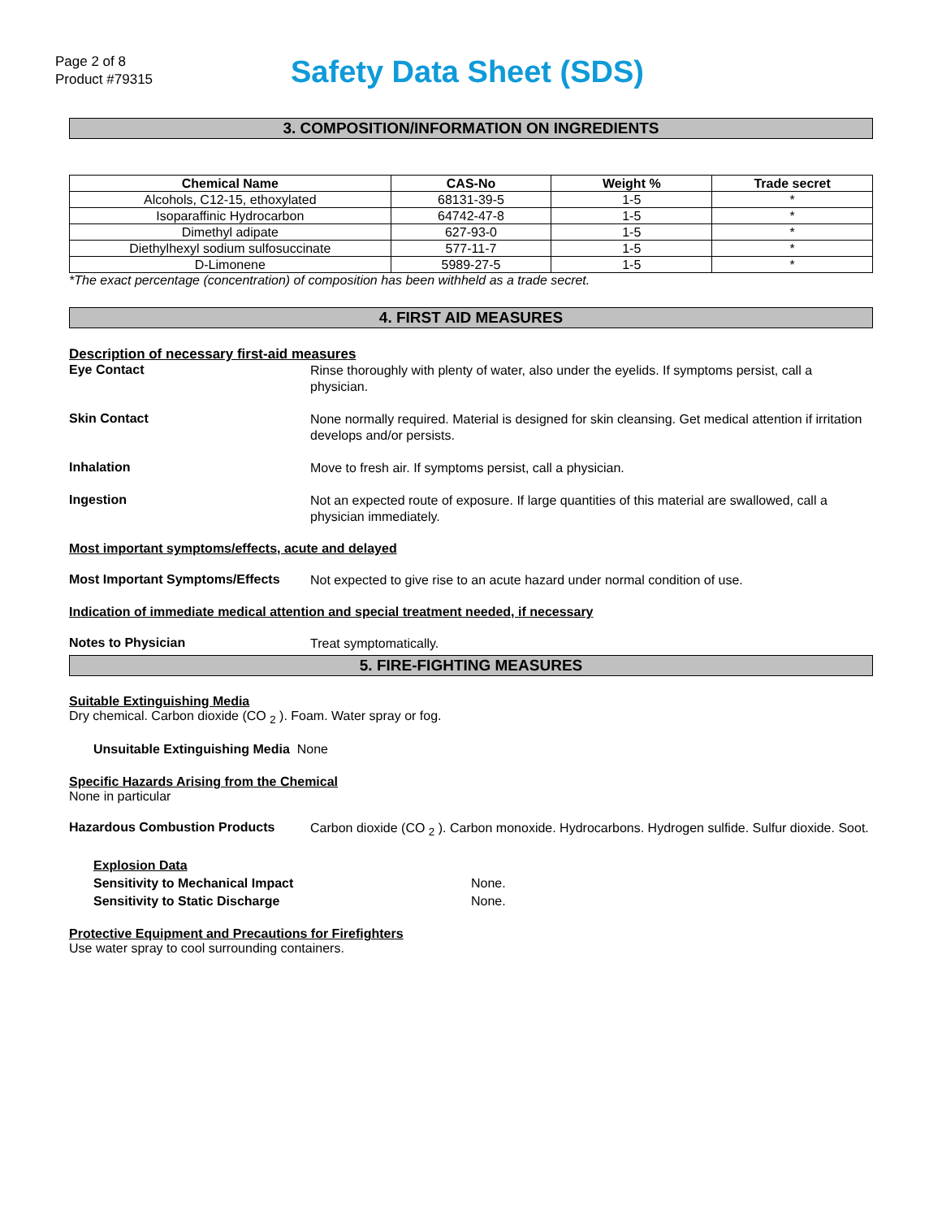Page 2 of 8
Product #79315
Safety Data Sheet (SDS)
3. COMPOSITION/INFORMATION ON INGREDIENTS
| Chemical Name | CAS-No | Weight % | Trade secret |
| --- | --- | --- | --- |
| Alcohols, C12-15, ethoxylated | 68131-39-5 | 1-5 | * |
| Isoparaffinic Hydrocarbon | 64742-47-8 | 1-5 | * |
| Dimethyl adipate | 627-93-0 | 1-5 | * |
| Diethylhexyl sodium sulfosuccinate | 577-11-7 | 1-5 | * |
| D-Limonene | 5989-27-5 | 1-5 | * |
*The exact percentage (concentration) of composition has been withheld as a trade secret.
4. FIRST AID MEASURES
Description of necessary first-aid measures
Eye Contact
Rinse thoroughly with plenty of water, also under the eyelids. If symptoms persist, call a physician.
Skin Contact
None normally required. Material is designed for skin cleansing. Get medical attention if irritation develops and/or persists.
Inhalation
Move to fresh air. If symptoms persist, call a physician.
Ingestion
Not an expected route of exposure. If large quantities of this material are swallowed, call a physician immediately.
Most important symptoms/effects, acute and delayed
Most Important Symptoms/Effects
Not expected to give rise to an acute hazard under normal condition of use.
Indication of immediate medical attention and special treatment needed, if necessary
Notes to Physician
Treat symptomatically.
5. FIRE-FIGHTING MEASURES
Suitable Extinguishing Media
Dry chemical. Carbon dioxide (CO <sub>2</sub> ). Foam. Water spray or fog.
Unsuitable Extinguishing Media None
Specific Hazards Arising from the Chemical
None in particular
Hazardous Combustion Products
Carbon dioxide (CO <sub>2</sub> ). Carbon monoxide. Hydrocarbons. Hydrogen sulfide. Sulfur dioxide. Soot.
Explosion Data
Sensitivity to Mechanical Impact None.
Sensitivity to Static Discharge None.
Protective Equipment and Precautions for Firefighters
Use water spray to cool surrounding containers.